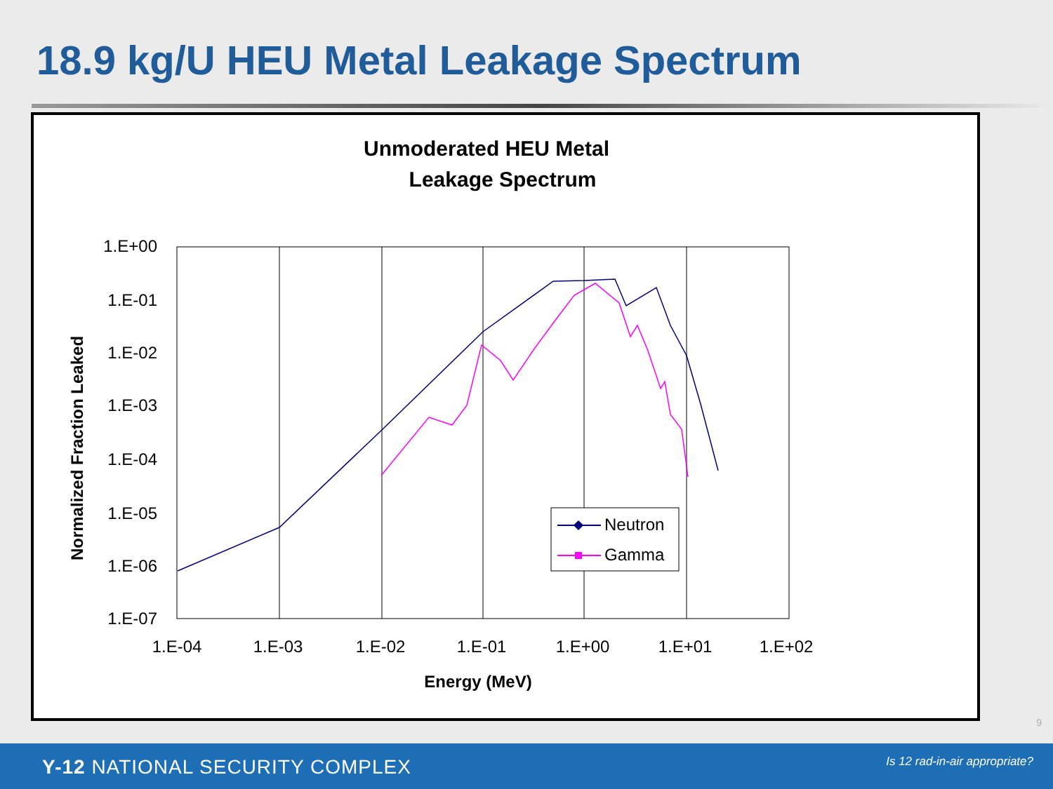18.9 kg/U HEU Metal Leakage Spectrum
Unmoderated HEU Metal
Leakage Spectrum
1.E+00
1.E-01
1.E-02
1.E-03
1.E-04
1.E-05
1.E-06
1.E-07
1.E-04
1.E-03
1.E-02
1.E-01
1.E+00
1.E+01
1.E+02
Energy (MeV)
Normalized Fraction Leaked
Neutron
Gamma
9
Y-12 NATIONAL SECURITY COMPLEX Is 12 rad-in-air appropriate?